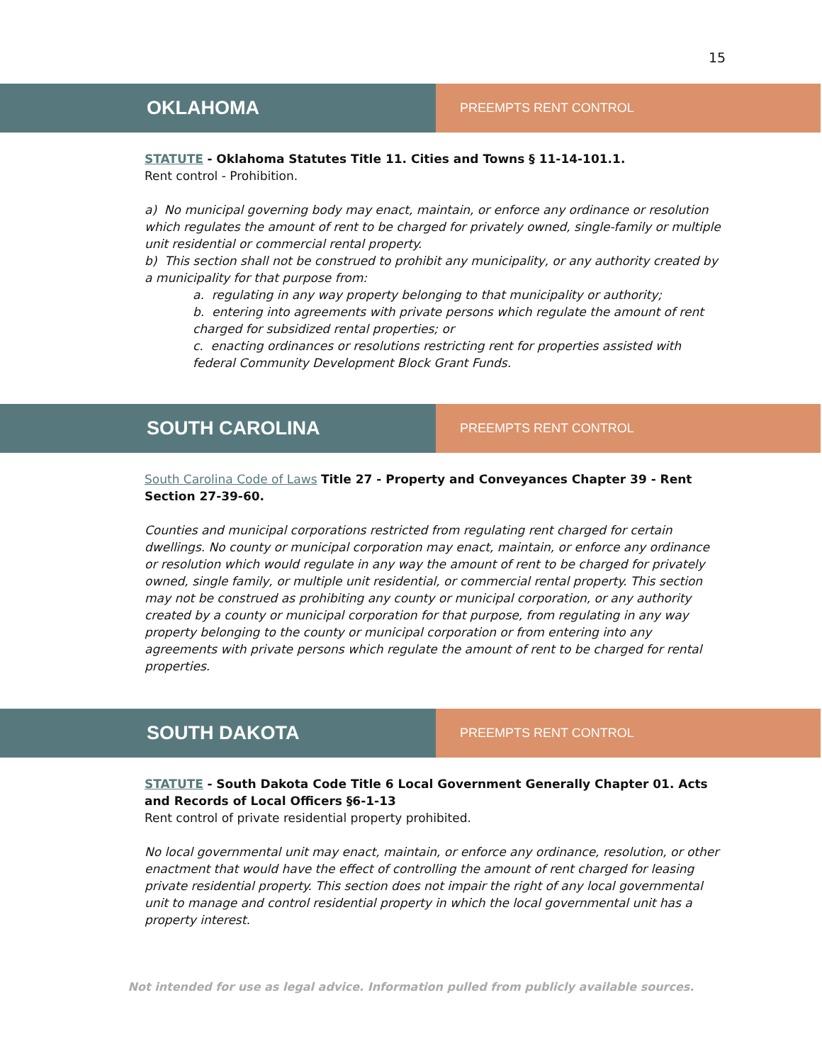15
OKLAHOMA
PREEMPTS RENT CONTROL
STATUTE - Oklahoma Statutes Title 11. Cities and Towns § 11-14-101.1.
Rent control - Prohibition.
a) No municipal governing body may enact, maintain, or enforce any ordinance or resolution which regulates the amount of rent to be charged for privately owned, single-family or multiple unit residential or commercial rental property.
b) This section shall not be construed to prohibit any municipality, or any authority created by a municipality for that purpose from:
a. regulating in any way property belonging to that municipality or authority;
b. entering into agreements with private persons which regulate the amount of rent charged for subsidized rental properties; or
c. enacting ordinances or resolutions restricting rent for properties assisted with federal Community Development Block Grant Funds.
SOUTH CAROLINA
PREEMPTS RENT CONTROL
South Carolina Code of Laws Title 27 - Property and Conveyances Chapter 39 - Rent Section 27-39-60.
Counties and municipal corporations restricted from regulating rent charged for certain dwellings. No county or municipal corporation may enact, maintain, or enforce any ordinance or resolution which would regulate in any way the amount of rent to be charged for privately owned, single family, or multiple unit residential, or commercial rental property. This section may not be construed as prohibiting any county or municipal corporation, or any authority created by a county or municipal corporation for that purpose, from regulating in any way property belonging to the county or municipal corporation or from entering into any agreements with private persons which regulate the amount of rent to be charged for rental properties.
SOUTH DAKOTA
PREEMPTS RENT CONTROL
STATUTE - South Dakota Code Title 6 Local Government Generally Chapter 01. Acts and Records of Local Officers §6-1-13
Rent control of private residential property prohibited.
No local governmental unit may enact, maintain, or enforce any ordinance, resolution, or other enactment that would have the effect of controlling the amount of rent charged for leasing private residential property. This section does not impair the right of any local governmental unit to manage and control residential property in which the local governmental unit has a property interest.
Not intended for use as legal advice. Information pulled from publicly available sources.